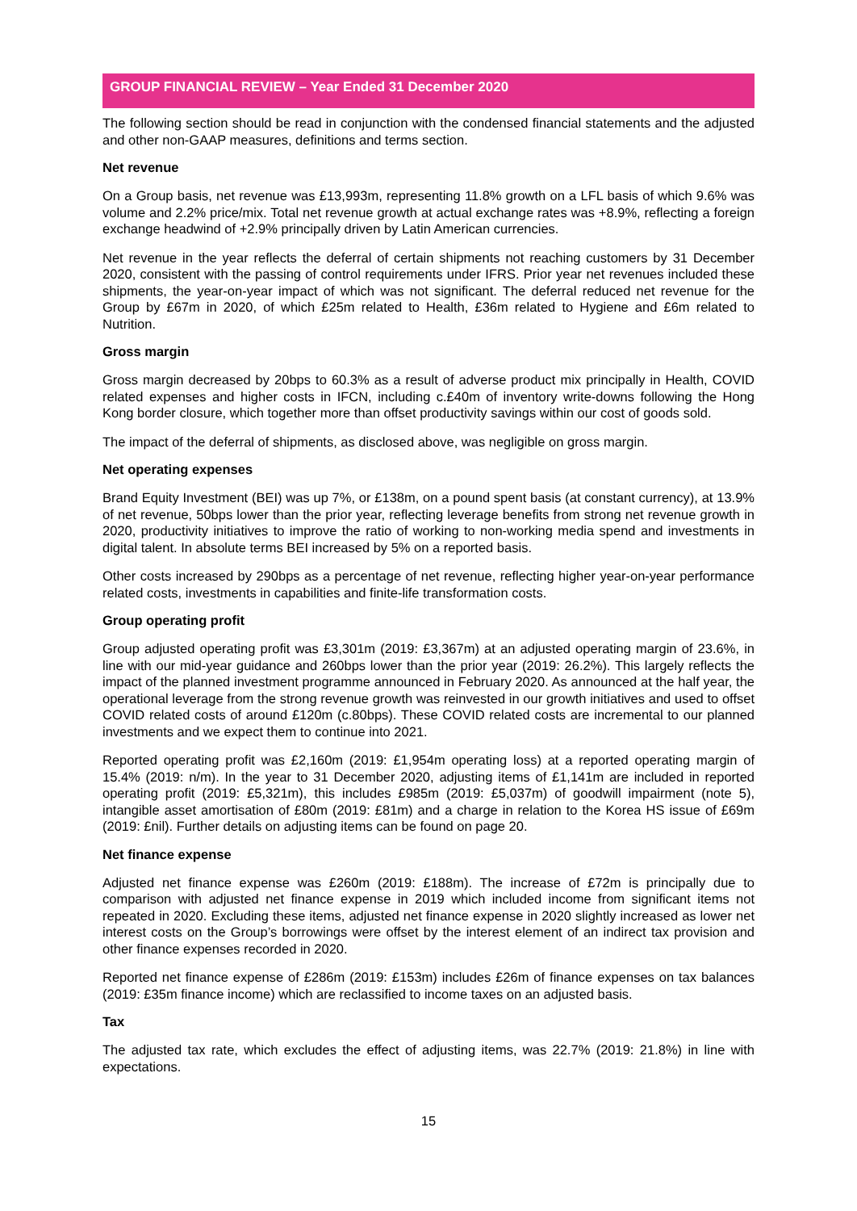GROUP FINANCIAL REVIEW – Year Ended 31 December 2020
The following section should be read in conjunction with the condensed financial statements and the adjusted and other non-GAAP measures, definitions and terms section.
Net revenue
On a Group basis, net revenue was £13,993m, representing 11.8% growth on a LFL basis of which 9.6% was volume and 2.2% price/mix. Total net revenue growth at actual exchange rates was +8.9%, reflecting a foreign exchange headwind of +2.9% principally driven by Latin American currencies.
Net revenue in the year reflects the deferral of certain shipments not reaching customers by 31 December 2020, consistent with the passing of control requirements under IFRS. Prior year net revenues included these shipments, the year-on-year impact of which was not significant. The deferral reduced net revenue for the Group by £67m in 2020, of which £25m related to Health, £36m related to Hygiene and £6m related to Nutrition.
Gross margin
Gross margin decreased by 20bps to 60.3% as a result of adverse product mix principally in Health, COVID related expenses and higher costs in IFCN, including c.£40m of inventory write-downs following the Hong Kong border closure, which together more than offset productivity savings within our cost of goods sold.
The impact of the deferral of shipments, as disclosed above, was negligible on gross margin.
Net operating expenses
Brand Equity Investment (BEI) was up 7%, or £138m, on a pound spent basis (at constant currency), at 13.9% of net revenue, 50bps lower than the prior year, reflecting leverage benefits from strong net revenue growth in 2020, productivity initiatives to improve the ratio of working to non-working media spend and investments in digital talent. In absolute terms BEI increased by 5% on a reported basis.
Other costs increased by 290bps as a percentage of net revenue, reflecting higher year-on-year performance related costs, investments in capabilities and finite-life transformation costs.
Group operating profit
Group adjusted operating profit was £3,301m (2019: £3,367m) at an adjusted operating margin of 23.6%, in line with our mid-year guidance and 260bps lower than the prior year (2019: 26.2%). This largely reflects the impact of the planned investment programme announced in February 2020. As announced at the half year, the operational leverage from the strong revenue growth was reinvested in our growth initiatives and used to offset COVID related costs of around £120m (c.80bps). These COVID related costs are incremental to our planned investments and we expect them to continue into 2021.
Reported operating profit was £2,160m (2019: £1,954m operating loss) at a reported operating margin of 15.4% (2019: n/m). In the year to 31 December 2020, adjusting items of £1,141m are included in reported operating profit (2019: £5,321m), this includes £985m (2019: £5,037m) of goodwill impairment (note 5), intangible asset amortisation of £80m (2019: £81m) and a charge in relation to the Korea HS issue of £69m (2019: £nil). Further details on adjusting items can be found on page 20.
Net finance expense
Adjusted net finance expense was £260m (2019: £188m). The increase of £72m is principally due to comparison with adjusted net finance expense in 2019 which included income from significant items not repeated in 2020. Excluding these items, adjusted net finance expense in 2020 slightly increased as lower net interest costs on the Group’s borrowings were offset by the interest element of an indirect tax provision and other finance expenses recorded in 2020.
Reported net finance expense of £286m (2019: £153m) includes £26m of finance expenses on tax balances (2019: £35m finance income) which are reclassified to income taxes on an adjusted basis.
Tax
The adjusted tax rate, which excludes the effect of adjusting items, was 22.7% (2019: 21.8%) in line with expectations.
15